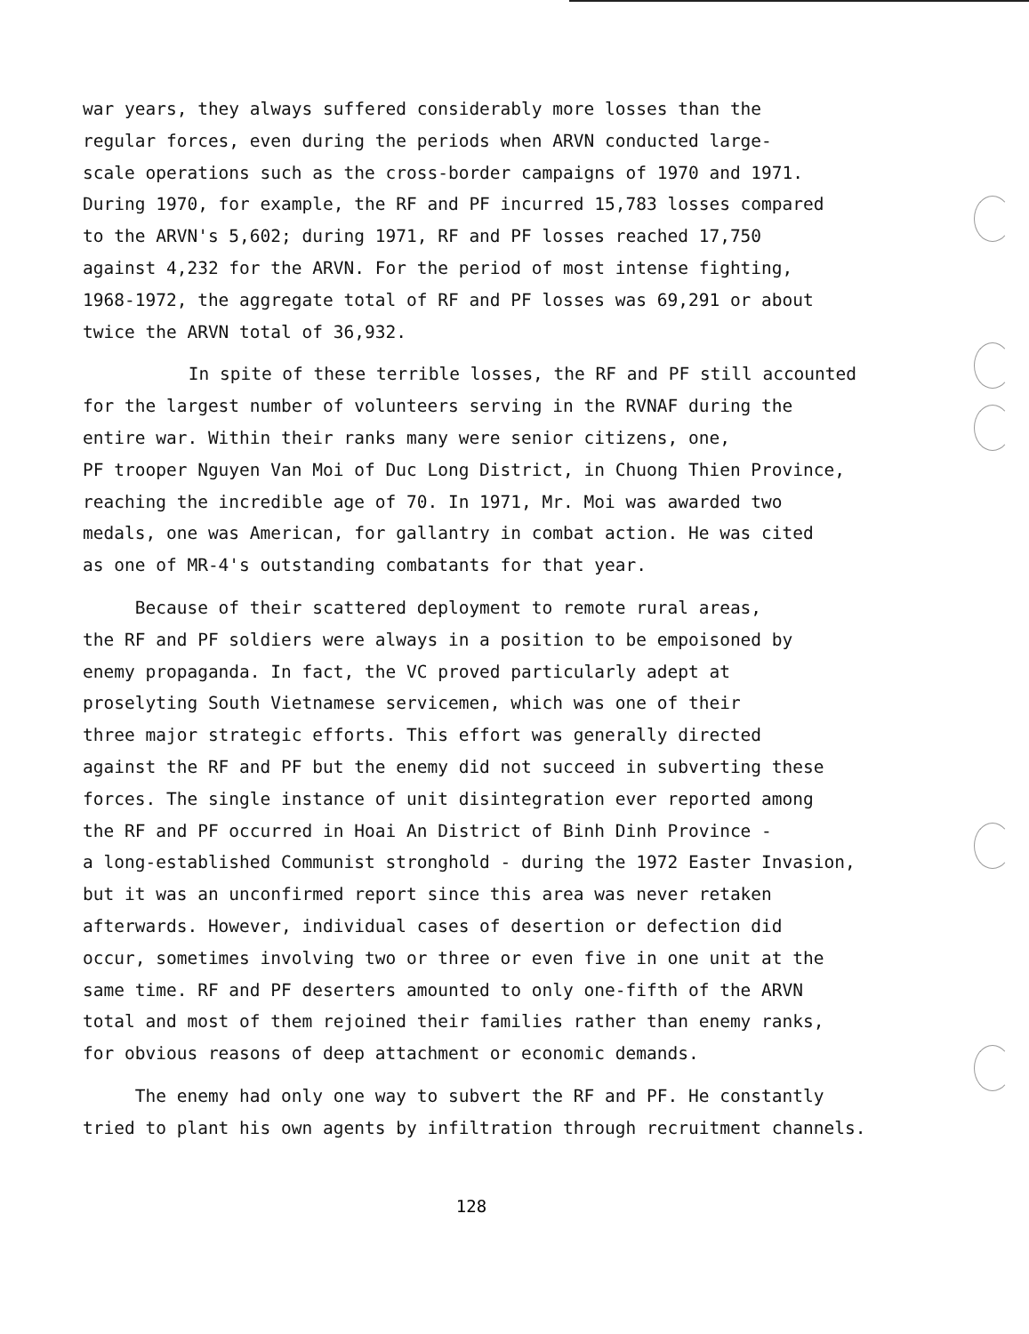war years, they always suffered considerably more losses than the
regular forces, even during the periods when ARVN conducted large-
scale operations such as the cross-border campaigns of 1970 and 1971.
During 1970, for example, the RF and PF incurred 15,783 losses compared
to the ARVN's 5,602; during 1971, RF and PF losses reached 17,750
against 4,232 for the ARVN. For the period of most intense fighting,
1968-1972, the aggregate total of RF and PF losses was 69,291 or about
twice the ARVN total of 36,932.
In spite of these terrible losses, the RF and PF still accounted
for the largest number of volunteers serving in the RVNAF during the
entire war. Within their ranks many were senior citizens, one,
PF trooper Nguyen Van Moi of Duc Long District, in Chuong Thien Province,
reaching the incredible age of 70. In 1971, Mr. Moi was awarded two
medals, one was American, for gallantry in combat action. He was cited
as one of MR-4's outstanding combatants for that year.
Because of their scattered deployment to remote rural areas,
the RF and PF soldiers were always in a position to be empoisoned by
enemy propaganda. In fact, the VC proved particularly adept at
proselyting South Vietnamese servicemen, which was one of their
three major strategic efforts. This effort was generally directed
against the RF and PF but the enemy did not succeed in subverting these
forces. The single instance of unit disintegration ever reported among
the RF and PF occurred in Hoai An District of Binh Dinh Province -
a long-established Communist stronghold - during the 1972 Easter Invasion,
but it was an unconfirmed report since this area was never retaken
afterwards. However, individual cases of desertion or defection did
occur, sometimes involving two or three or even five in one unit at the
same time. RF and PF deserters amounted to only one-fifth of the ARVN
total and most of them rejoined their families rather than enemy ranks,
for obvious reasons of deep attachment or economic demands.
The enemy had only one way to subvert the RF and PF. He constantly
tried to plant his own agents by infiltration through recruitment channels.
128